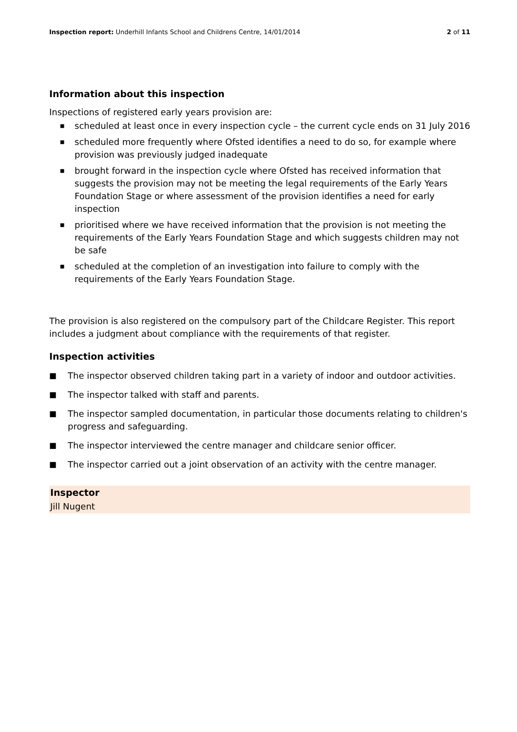Inspection report: Underhill Infants School and Childrens Centre, 14/01/2014
2 of 11
Information about this inspection
Inspections of registered early years provision are:
■ scheduled at least once in every inspection cycle – the current cycle ends on 31 July 2016
■ scheduled more frequently where Ofsted identifies a need to do so, for example where provision was previously judged inadequate
■ brought forward in the inspection cycle where Ofsted has received information that suggests the provision may not be meeting the legal requirements of the Early Years Foundation Stage or where assessment of the provision identifies a need for early inspection
■ prioritised where we have received information that the provision is not meeting the requirements of the Early Years Foundation Stage and which suggests children may not be safe
■ scheduled at the completion of an investigation into failure to comply with the requirements of the Early Years Foundation Stage.
The provision is also registered on the compulsory part of the Childcare Register. This report includes a judgment about compliance with the requirements of that register.
Inspection activities
■ The inspector observed children taking part in a variety of indoor and outdoor activities.
■ The inspector talked with staff and parents.
■ The inspector sampled documentation, in particular those documents relating to children's progress and safeguarding.
■ The inspector interviewed the centre manager and childcare senior officer.
■ The inspector carried out a joint observation of an activity with the centre manager.
Inspector
Jill Nugent